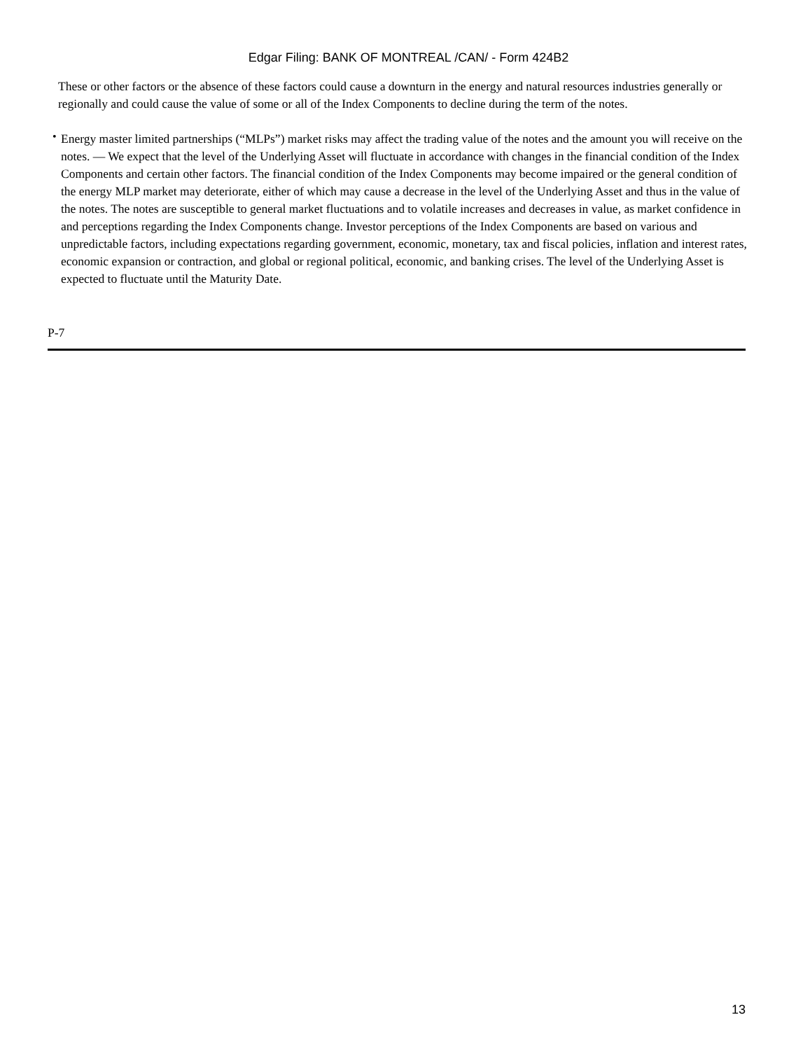Edgar Filing: BANK OF MONTREAL /CAN/ - Form 424B2
These or other factors or the absence of these factors could cause a downturn in the energy and natural resources industries generally or regionally and could cause the value of some or all of the Index Components to decline during the term of the notes.
•
Energy master limited partnerships (“MLPs”) market risks may affect the trading value of the notes and the amount you will receive on the notes. — We expect that the level of the Underlying Asset will fluctuate in accordance with changes in the financial condition of the Index Components and certain other factors. The financial condition of the Index Components may become impaired or the general condition of the energy MLP market may deteriorate, either of which may cause a decrease in the level of the Underlying Asset and thus in the value of the notes. The notes are susceptible to general market fluctuations and to volatile increases and decreases in value, as market confidence in and perceptions regarding the Index Components change. Investor perceptions of the Index Components are based on various and unpredictable factors, including expectations regarding government, economic, monetary, tax and fiscal policies, inflation and interest rates, economic expansion or contraction, and global or regional political, economic, and banking crises. The level of the Underlying Asset is expected to fluctuate until the Maturity Date.
P-7
13